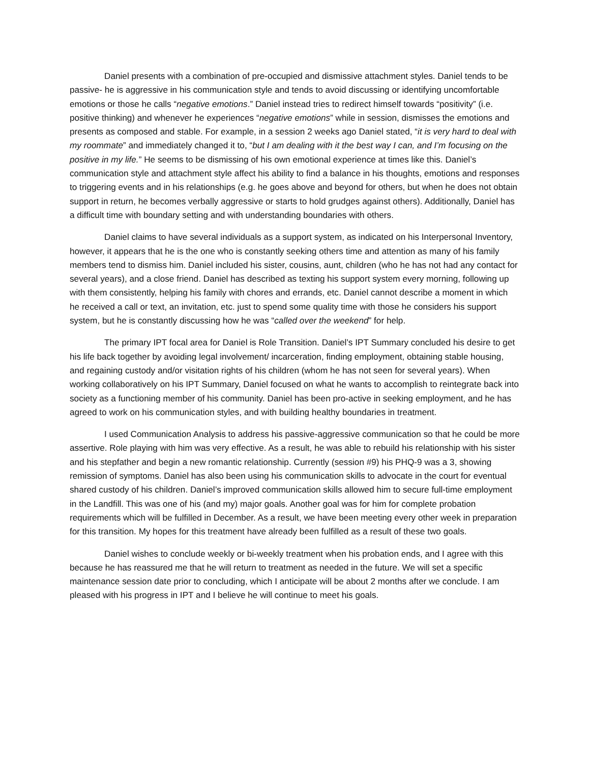Daniel presents with a combination of pre-occupied and dismissive attachment styles. Daniel tends to be passive- he is aggressive in his communication style and tends to avoid discussing or identifying uncomfortable emotions or those he calls “negative emotions.” Daniel instead tries to redirect himself towards “positivity” (i.e. positive thinking) and whenever he experiences “negative emotions” while in session, dismisses the emotions and presents as composed and stable. For example, in a session 2 weeks ago Daniel stated, “it is very hard to deal with my roommate” and immediately changed it to, “but I am dealing with it the best way I can, and I’m focusing on the positive in my life.” He seems to be dismissing of his own emotional experience at times like this. Daniel’s communication style and attachment style affect his ability to find a balance in his thoughts, emotions and responses to triggering events and in his relationships (e.g. he goes above and beyond for others, but when he does not obtain support in return, he becomes verbally aggressive or starts to hold grudges against others). Additionally, Daniel has a difficult time with boundary setting and with understanding boundaries with others.
Daniel claims to have several individuals as a support system, as indicated on his Interpersonal Inventory, however, it appears that he is the one who is constantly seeking others time and attention as many of his family members tend to dismiss him. Daniel included his sister, cousins, aunt, children (who he has not had any contact for several years), and a close friend. Daniel has described as texting his support system every morning, following up with them consistently, helping his family with chores and errands, etc. Daniel cannot describe a moment in which he received a call or text, an invitation, etc. just to spend some quality time with those he considers his support system, but he is constantly discussing how he was “called over the weekend” for help.
The primary IPT focal area for Daniel is Role Transition. Daniel’s IPT Summary concluded his desire to get his life back together by avoiding legal involvement/ incarceration, finding employment, obtaining stable housing, and regaining custody and/or visitation rights of his children (whom he has not seen for several years). When working collaboratively on his IPT Summary, Daniel focused on what he wants to accomplish to reintegrate back into society as a functioning member of his community. Daniel has been pro-active in seeking employment, and he has agreed to work on his communication styles, and with building healthy boundaries in treatment.
I used Communication Analysis to address his passive-aggressive communication so that he could be more assertive. Role playing with him was very effective. As a result, he was able to rebuild his relationship with his sister and his stepfather and begin a new romantic relationship. Currently (session #9) his PHQ-9 was a 3, showing remission of symptoms. Daniel has also been using his communication skills to advocate in the court for eventual shared custody of his children. Daniel’s improved communication skills allowed him to secure full-time employment in the Landfill. This was one of his (and my) major goals. Another goal was for him for complete probation requirements which will be fulfilled in December. As a result, we have been meeting every other week in preparation for this transition. My hopes for this treatment have already been fulfilled as a result of these two goals.
Daniel wishes to conclude weekly or bi-weekly treatment when his probation ends, and I agree with this because he has reassured me that he will return to treatment as needed in the future. We will set a specific maintenance session date prior to concluding, which I anticipate will be about 2 months after we conclude. I am pleased with his progress in IPT and I believe he will continue to meet his goals.